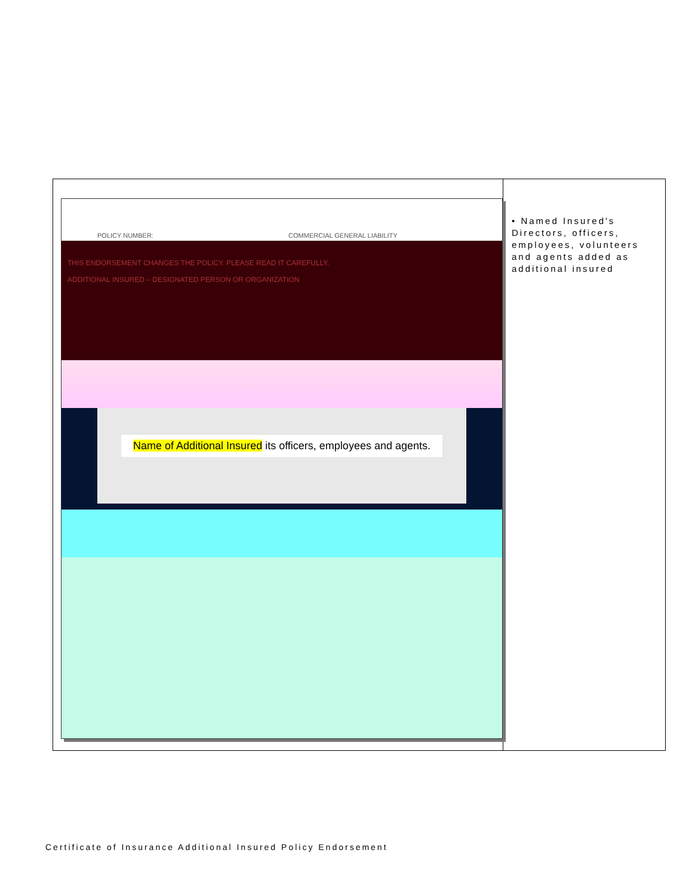POLICY NUMBER: COMMERCIAL GENERAL LIABILITY
THIS ENDORSEMENT CHANGES THE POLICY. PLEASE READ IT CAREFULLY.
ADDITIONAL INSURED – DESIGNATED PERSON OR ORGANIZATION
Name of Additional Insured its officers, employees and agents.
• Named Insured's Directors, officers, employees, volunteers and agents added as additional insured
Certificate of Insurance Additional Insured Policy Endorsement